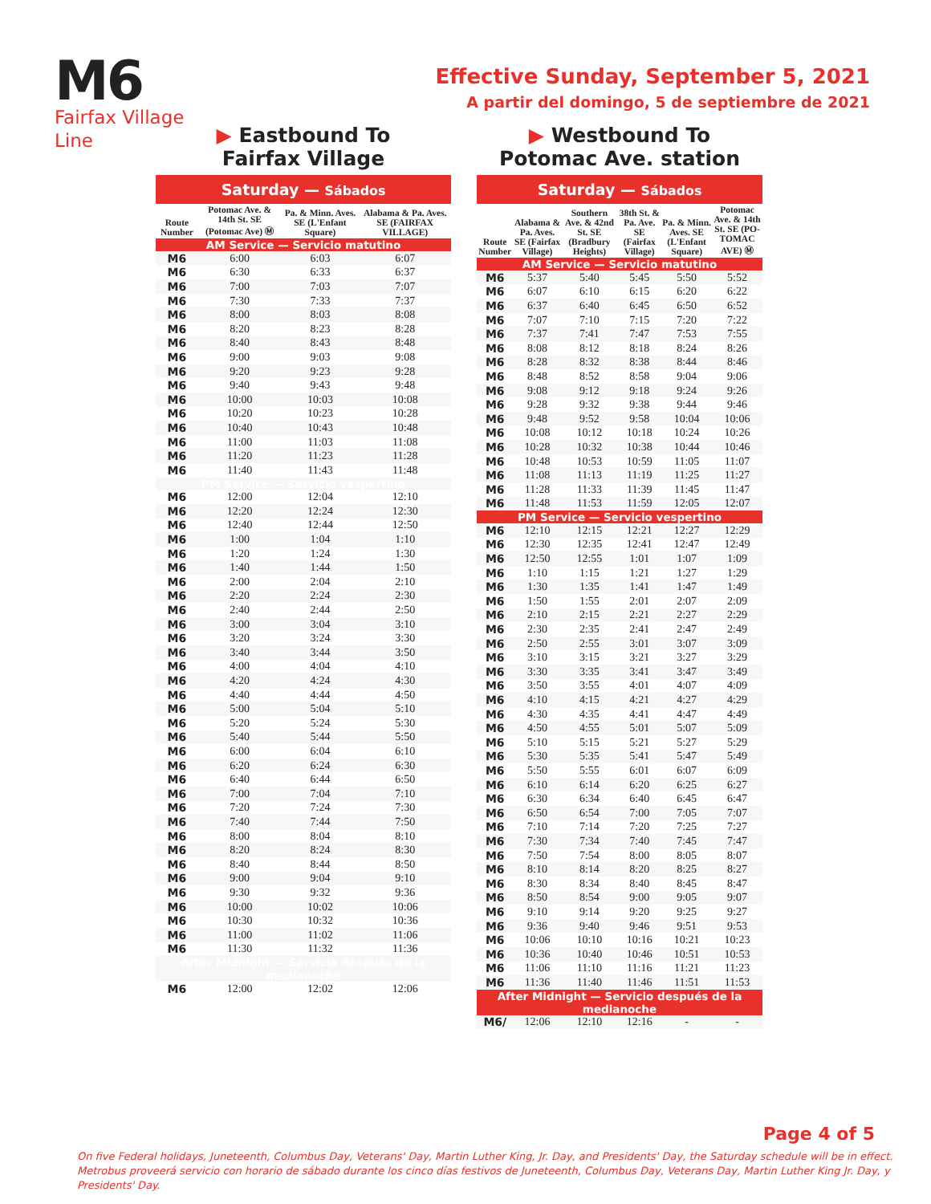M6
Fairfax Village
Line
Effective Sunday, September 5, 2021
A partir del domingo, 5 de septiembre de 2021
▶ Eastbound To
Fairfax Village
| Saturday — Sábados | | | |
| Route Number | Potomac Ave. & 14th St. SE (Potomac Ave) Ⓜ | Pa. & Minn. Aves. SE (L'Enfant Square) | Alabama & Pa. Aves. SE (FAIRFAX VILLAGE) |
| AM Service — Servicio matutino | | | |
| M6 | 6:00 | 6:03 | 6:07 |
| M6 | 6:30 | 6:33 | 6:37 |
| M6 | 7:00 | 7:03 | 7:07 |
| M6 | 7:30 | 7:33 | 7:37 |
| M6 | 8:00 | 8:03 | 8:08 |
| M6 | 8:20 | 8:23 | 8:28 |
| M6 | 8:40 | 8:43 | 8:48 |
| M6 | 9:00 | 9:03 | 9:08 |
| M6 | 9:20 | 9:23 | 9:28 |
| M6 | 9:40 | 9:43 | 9:48 |
| M6 | 10:00 | 10:03 | 10:08 |
| M6 | 10:20 | 10:23 | 10:28 |
| M6 | 10:40 | 10:43 | 10:48 |
| M6 | 11:00 | 11:03 | 11:08 |
| M6 | 11:20 | 11:23 | 11:28 |
| M6 | 11:40 | 11:43 | 11:48 |
| PM Service — Servicio vespertino | | | |
| M6 | 12:00 | 12:04 | 12:10 |
| M6 | 12:20 | 12:24 | 12:30 |
| M6 | 12:40 | 12:44 | 12:50 |
| M6 | 1:00 | 1:04 | 1:10 |
| M6 | 1:20 | 1:24 | 1:30 |
| M6 | 1:40 | 1:44 | 1:50 |
| M6 | 2:00 | 2:04 | 2:10 |
| M6 | 2:20 | 2:24 | 2:30 |
| M6 | 2:40 | 2:44 | 2:50 |
| M6 | 3:00 | 3:04 | 3:10 |
| M6 | 3:20 | 3:24 | 3:30 |
| M6 | 3:40 | 3:44 | 3:50 |
| M6 | 4:00 | 4:04 | 4:10 |
| M6 | 4:20 | 4:24 | 4:30 |
| M6 | 4:40 | 4:44 | 4:50 |
| M6 | 5:00 | 5:04 | 5:10 |
| M6 | 5:20 | 5:24 | 5:30 |
| M6 | 5:40 | 5:44 | 5:50 |
| M6 | 6:00 | 6:04 | 6:10 |
| M6 | 6:20 | 6:24 | 6:30 |
| M6 | 6:40 | 6:44 | 6:50 |
| M6 | 7:00 | 7:04 | 7:10 |
| M6 | 7:20 | 7:24 | 7:30 |
| M6 | 7:40 | 7:44 | 7:50 |
| M6 | 8:00 | 8:04 | 8:10 |
| M6 | 8:20 | 8:24 | 8:30 |
| M6 | 8:40 | 8:44 | 8:50 |
| M6 | 9:00 | 9:04 | 9:10 |
| M6 | 9:30 | 9:32 | 9:36 |
| M6 | 10:00 | 10:02 | 10:06 |
| M6 | 10:30 | 10:32 | 10:36 |
| M6 | 11:00 | 11:02 | 11:06 |
| M6 | 11:30 | 11:32 | 11:36 |
| After Midnight — Servicio después de la medianoche | | | |
| M6 | 12:00 | 12:02 | 12:06 |
▶ Westbound To
Potomac Ave. station
| Saturday — Sábados | | | | | |
| Route Number | Alabama & Pa. Aves. SE (Fairfax Village) | Southern Ave. & 42nd St. SE (Bradbury Heights) | 38th St. & Pa. Ave. SE (Fairfax Village) | Pa. & Minn. Aves. SE (L'Enfant Square) | Potomac Ave. & 14th St. SE (PO-TOMAC AVE) Ⓜ |
| AM Service — Servicio matutino | | | | | |
| M6 | 5:37 | 5:40 | 5:45 | 5:50 | 5:52 |
| M6 | 6:07 | 6:10 | 6:15 | 6:20 | 6:22 |
| M6 | 6:37 | 6:40 | 6:45 | 6:50 | 6:52 |
| M6 | 7:07 | 7:10 | 7:15 | 7:20 | 7:22 |
| M6 | 7:37 | 7:41 | 7:47 | 7:53 | 7:55 |
| M6 | 8:08 | 8:12 | 8:18 | 8:24 | 8:26 |
| M6 | 8:28 | 8:32 | 8:38 | 8:44 | 8:46 |
| M6 | 8:48 | 8:52 | 8:58 | 9:04 | 9:06 |
| M6 | 9:08 | 9:12 | 9:18 | 9:24 | 9:26 |
| M6 | 9:28 | 9:32 | 9:38 | 9:44 | 9:46 |
| M6 | 9:48 | 9:52 | 9:58 | 10:04 | 10:06 |
| M6 | 10:08 | 10:12 | 10:18 | 10:24 | 10:26 |
| M6 | 10:28 | 10:32 | 10:38 | 10:44 | 10:46 |
| M6 | 10:48 | 10:53 | 10:59 | 11:05 | 11:07 |
| M6 | 11:08 | 11:13 | 11:19 | 11:25 | 11:27 |
| M6 | 11:28 | 11:33 | 11:39 | 11:45 | 11:47 |
| M6 | 11:48 | 11:53 | 11:59 | 12:05 | 12:07 |
| PM Service — Servicio vespertino | | | | | |
| M6 | 12:10 | 12:15 | 12:21 | 12:27 | 12:29 |
| M6 | 12:30 | 12:35 | 12:41 | 12:47 | 12:49 |
| M6 | 12:50 | 12:55 | 1:01 | 1:07 | 1:09 |
| M6 | 1:10 | 1:15 | 1:21 | 1:27 | 1:29 |
| M6 | 1:30 | 1:35 | 1:41 | 1:47 | 1:49 |
| M6 | 1:50 | 1:55 | 2:01 | 2:07 | 2:09 |
| M6 | 2:10 | 2:15 | 2:21 | 2:27 | 2:29 |
| M6 | 2:30 | 2:35 | 2:41 | 2:47 | 2:49 |
| M6 | 2:50 | 2:55 | 3:01 | 3:07 | 3:09 |
| M6 | 3:10 | 3:15 | 3:21 | 3:27 | 3:29 |
| M6 | 3:30 | 3:35 | 3:41 | 3:47 | 3:49 |
| M6 | 3:50 | 3:55 | 4:01 | 4:07 | 4:09 |
| M6 | 4:10 | 4:15 | 4:21 | 4:27 | 4:29 |
| M6 | 4:30 | 4:35 | 4:41 | 4:47 | 4:49 |
| M6 | 4:50 | 4:55 | 5:01 | 5:07 | 5:09 |
| M6 | 5:10 | 5:15 | 5:21 | 5:27 | 5:29 |
| M6 | 5:30 | 5:35 | 5:41 | 5:47 | 5:49 |
| M6 | 5:50 | 5:55 | 6:01 | 6:07 | 6:09 |
| M6 | 6:10 | 6:14 | 6:20 | 6:25 | 6:27 |
| M6 | 6:30 | 6:34 | 6:40 | 6:45 | 6:47 |
| M6 | 6:50 | 6:54 | 7:00 | 7:05 | 7:07 |
| M6 | 7:10 | 7:14 | 7:20 | 7:25 | 7:27 |
| M6 | 7:30 | 7:34 | 7:40 | 7:45 | 7:47 |
| M6 | 7:50 | 7:54 | 8:00 | 8:05 | 8:07 |
| M6 | 8:10 | 8:14 | 8:20 | 8:25 | 8:27 |
| M6 | 8:30 | 8:34 | 8:40 | 8:45 | 8:47 |
| M6 | 8:50 | 8:54 | 9:00 | 9:05 | 9:07 |
| M6 | 9:10 | 9:14 | 9:20 | 9:25 | 9:27 |
| M6 | 9:36 | 9:40 | 9:46 | 9:51 | 9:53 |
| M6 | 10:06 | 10:10 | 10:16 | 10:21 | 10:23 |
| M6 | 10:36 | 10:40 | 10:46 | 10:51 | 10:53 |
| M6 | 11:06 | 11:10 | 11:16 | 11:21 | 11:23 |
| M6 | 11:36 | 11:40 | 11:46 | 11:51 | 11:53 |
| After Midnight — Servicio después de la medianoche | | | | | |
| M6/ | 12:06 | 12:10 | 12:16 | - | - |
Page 4 of 5
On five Federal holidays, Juneteenth, Columbus Day, Veterans' Day, Martin Luther King, Jr. Day, and Presidents' Day, the Saturday schedule will be in effect.
Metrobus proveerá servicio con horario de sábado durante los cinco días festivos de Juneteenth, Columbus Day, Veterans Day, Martin Luther King Jr. Day, y Presidents' Day.